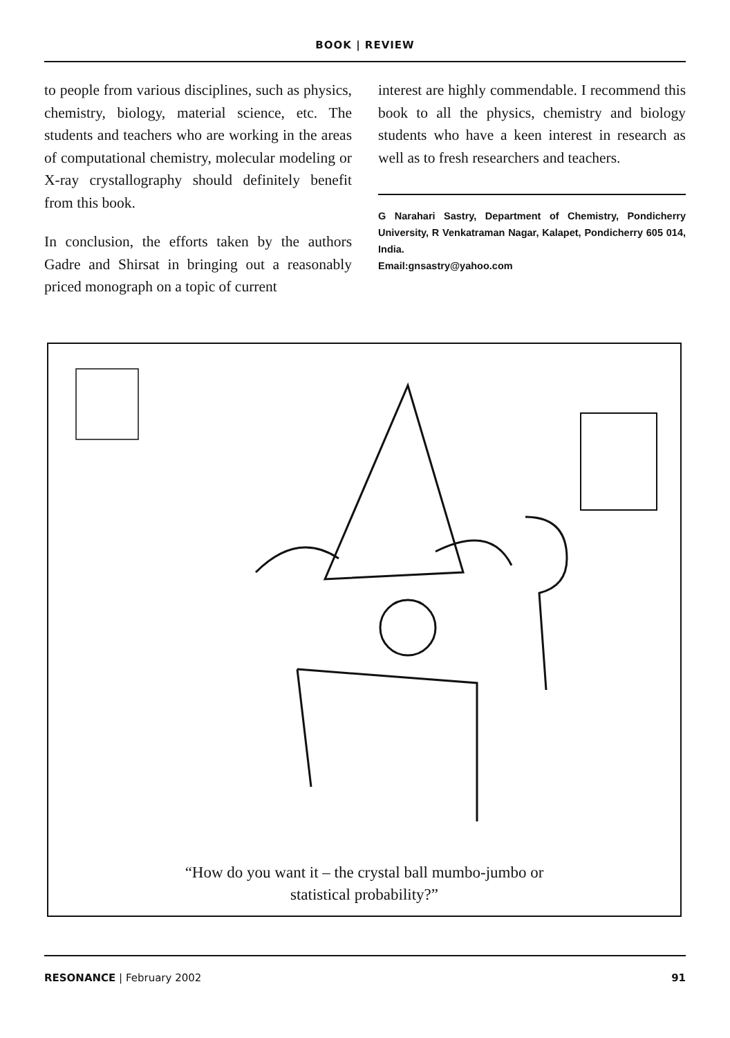BOOK | REVIEW
to people from various disciplines, such as physics, chemistry, biology, material science, etc. The students and teachers who are working in the areas of computational chemistry, molecular modeling or X-ray crystallography should definitely benefit from this book.
In conclusion, the efforts taken by the authors Gadre and Shirsat in bringing out a reasonably priced monograph on a topic of current
interest are highly commendable. I recommend this book to all the physics, chemistry and biology students who have a keen interest in research as well as to fresh researchers and teachers.
G Narahari Sastry, Department of Chemistry, Pondicherry University, R Venkatraman Nagar, Kalapet, Pondicherry 605 014, India.
Email:gnsastry@yahoo.com
“How do you want it – the crystal ball mumbo-jumbo or
statistical probability?”
RESONANCE | February 2002 91